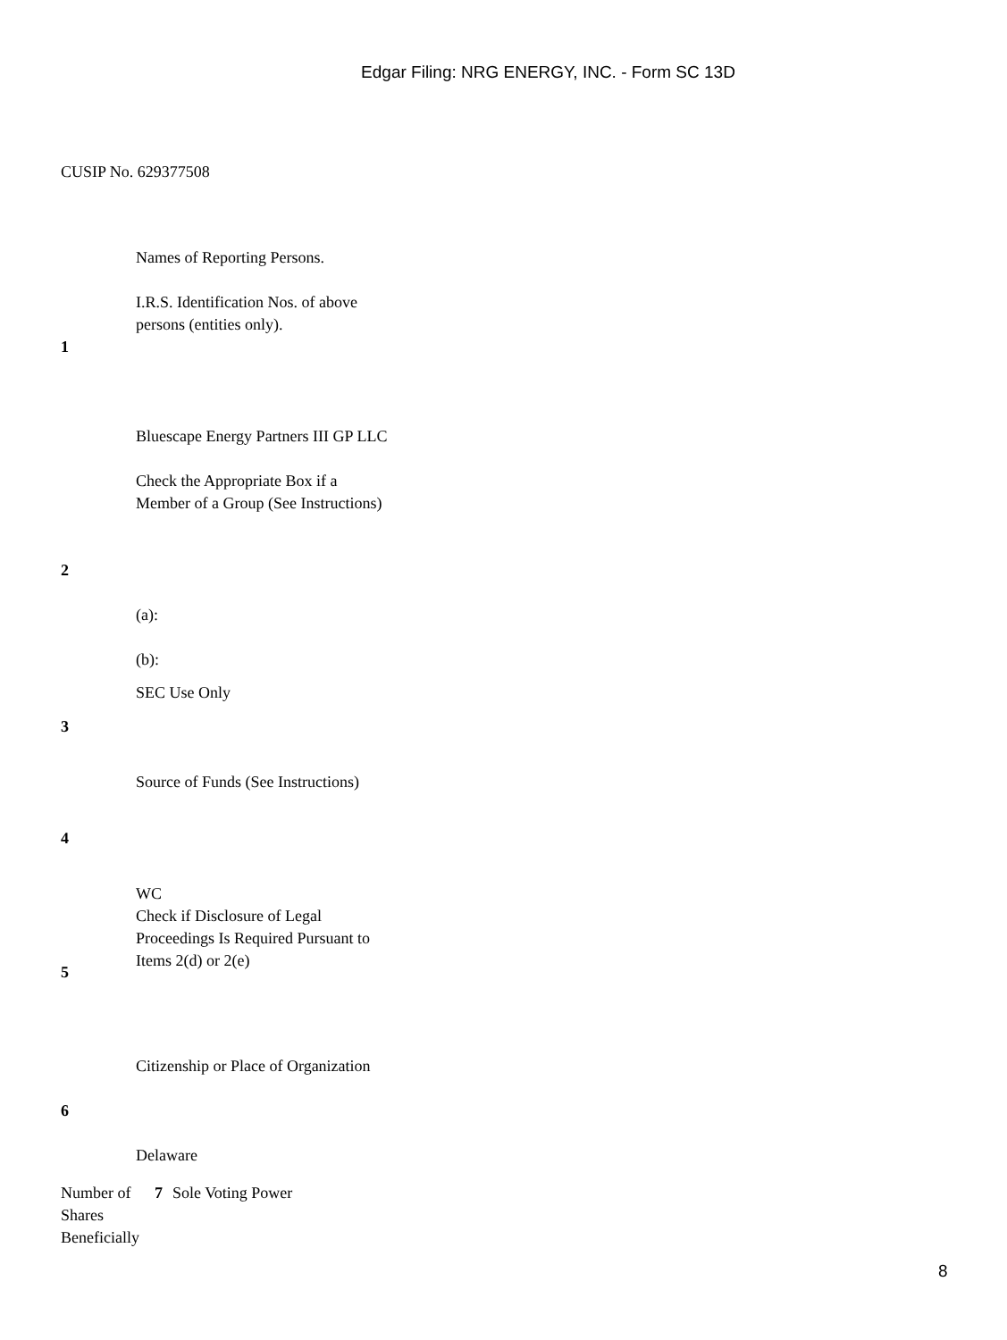Edgar Filing: NRG ENERGY, INC. - Form SC 13D
CUSIP No. 629377508
| 1 | Names of Reporting Persons. I.R.S. Identification Nos. of above persons (entities only). Bluescape Energy Partners III GP LLC |
| 2 | Check the Appropriate Box if a Member of a Group (See Instructions) (a): (b): |
| 3 | SEC Use Only |
| 4 | Source of Funds (See Instructions) WC |
| 5 | Check if Disclosure of Legal Proceedings Is Required Pursuant to Items 2(d) or 2(e) |
| 6 | Citizenship or Place of Organization Delaware |
| Number of Shares Beneficially | 7 | Sole Voting Power |
8